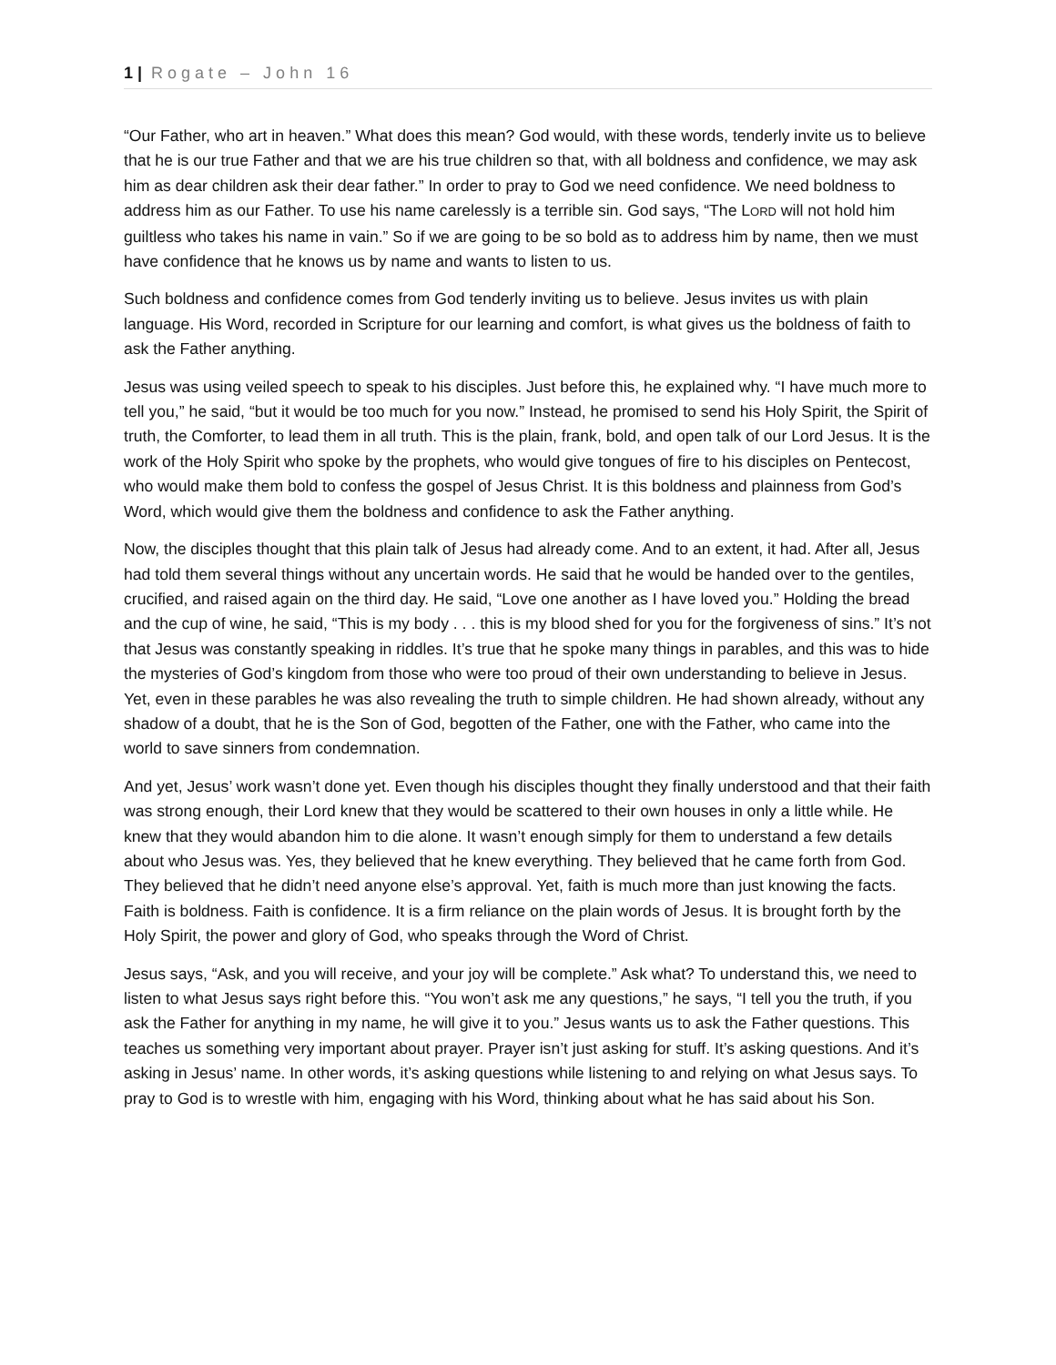1 | Rogate – John 16
“Our Father, who art in heaven.” What does this mean? God would, with these words, tenderly invite us to believe that he is our true Father and that we are his true children so that, with all boldness and confidence, we may ask him as dear children ask their dear father.” In order to pray to God we need confidence. We need boldness to address him as our Father. To use his name carelessly is a terrible sin. God says, “The LORD will not hold him guiltless who takes his name in vain.” So if we are going to be so bold as to address him by name, then we must have confidence that he knows us by name and wants to listen to us.
Such boldness and confidence comes from God tenderly inviting us to believe. Jesus invites us with plain language. His Word, recorded in Scripture for our learning and comfort, is what gives us the boldness of faith to ask the Father anything.
Jesus was using veiled speech to speak to his disciples. Just before this, he explained why. “I have much more to tell you,” he said, “but it would be too much for you now.” Instead, he promised to send his Holy Spirit, the Spirit of truth, the Comforter, to lead them in all truth. This is the plain, frank, bold, and open talk of our Lord Jesus. It is the work of the Holy Spirit who spoke by the prophets, who would give tongues of fire to his disciples on Pentecost, who would make them bold to confess the gospel of Jesus Christ. It is this boldness and plainness from God’s Word, which would give them the boldness and confidence to ask the Father anything.
Now, the disciples thought that this plain talk of Jesus had already come. And to an extent, it had. After all, Jesus had told them several things without any uncertain words. He said that he would be handed over to the gentiles, crucified, and raised again on the third day. He said, “Love one another as I have loved you.” Holding the bread and the cup of wine, he said, “This is my body . . . this is my blood shed for you for the forgiveness of sins.” It’s not that Jesus was constantly speaking in riddles. It’s true that he spoke many things in parables, and this was to hide the mysteries of God’s kingdom from those who were too proud of their own understanding to believe in Jesus. Yet, even in these parables he was also revealing the truth to simple children. He had shown already, without any shadow of a doubt, that he is the Son of God, begotten of the Father, one with the Father, who came into the world to save sinners from condemnation.
And yet, Jesus’ work wasn’t done yet. Even though his disciples thought they finally understood and that their faith was strong enough, their Lord knew that they would be scattered to their own houses in only a little while. He knew that they would abandon him to die alone. It wasn’t enough simply for them to understand a few details about who Jesus was. Yes, they believed that he knew everything. They believed that he came forth from God. They believed that he didn’t need anyone else’s approval. Yet, faith is much more than just knowing the facts. Faith is boldness. Faith is confidence. It is a firm reliance on the plain words of Jesus. It is brought forth by the Holy Spirit, the power and glory of God, who speaks through the Word of Christ.
Jesus says, “Ask, and you will receive, and your joy will be complete.” Ask what? To understand this, we need to listen to what Jesus says right before this. “You won’t ask me any questions,” he says, “I tell you the truth, if you ask the Father for anything in my name, he will give it to you.” Jesus wants us to ask the Father questions. This teaches us something very important about prayer. Prayer isn’t just asking for stuff. It’s asking questions. And it’s asking in Jesus’ name. In other words, it’s asking questions while listening to and relying on what Jesus says. To pray to God is to wrestle with him, engaging with his Word, thinking about what he has said about his Son.